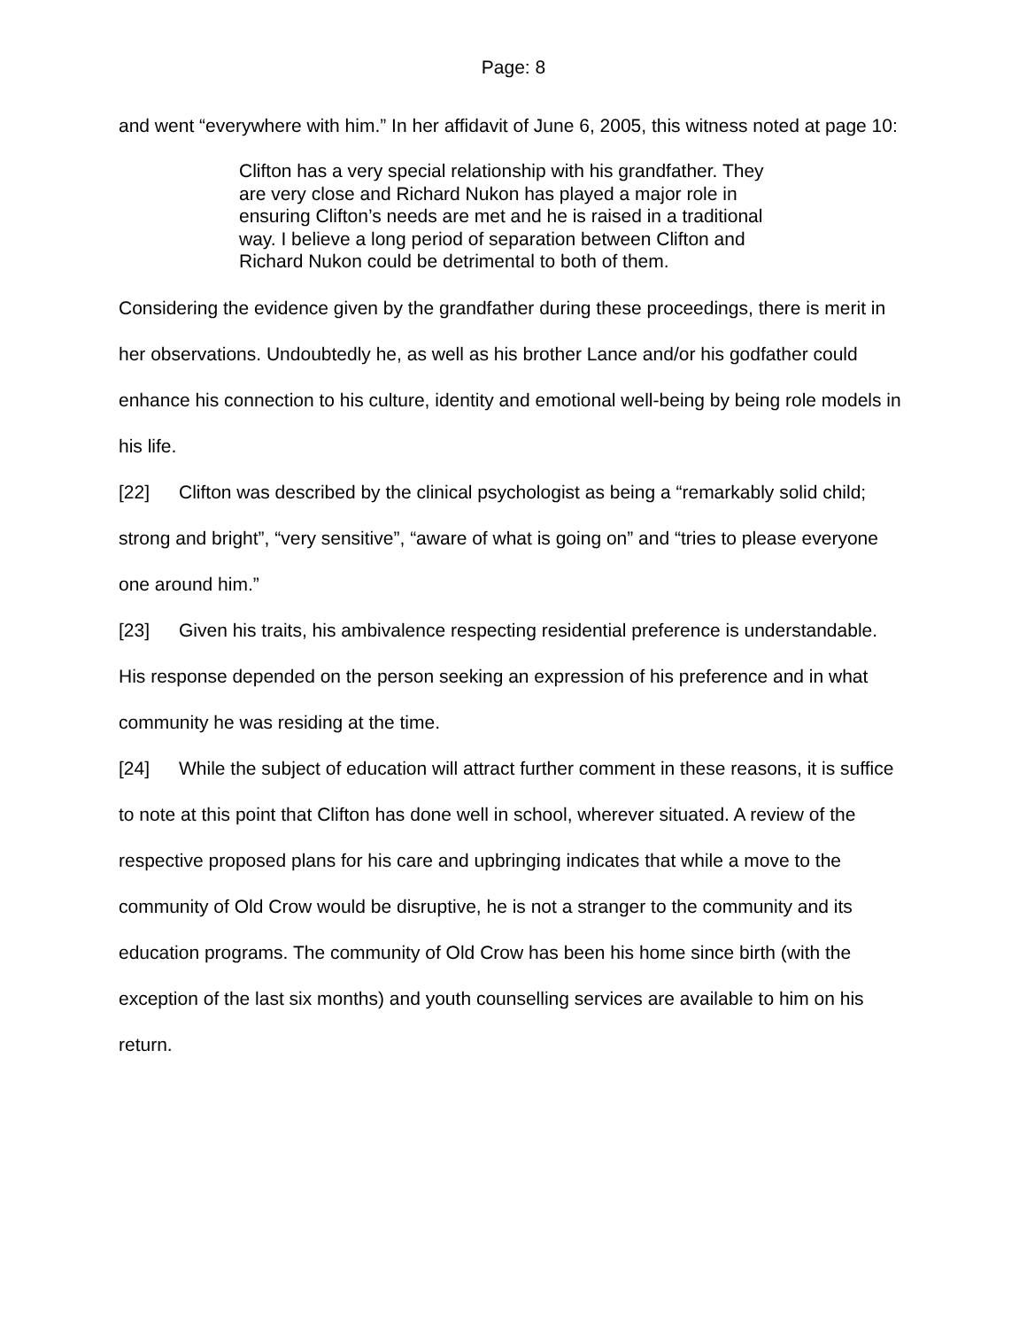Page: 8
and went “everywhere with him.” In her affidavit of June 6, 2005, this witness noted at page 10:
Clifton has a very special relationship with his grandfather. They are very close and Richard Nukon has played a major role in ensuring Clifton’s needs are met and he is raised in a traditional way. I believe a long period of separation between Clifton and Richard Nukon could be detrimental to both of them.
Considering the evidence given by the grandfather during these proceedings, there is merit in her observations. Undoubtedly he, as well as his brother Lance and/or his godfather could enhance his connection to his culture, identity and emotional well-being by being role models in his life.
[22] Clifton was described by the clinical psychologist as being a “remarkably solid child; strong and bright”, “very sensitive”, “aware of what is going on” and “tries to please everyone one around him.”
[23] Given his traits, his ambivalence respecting residential preference is understandable. His response depended on the person seeking an expression of his preference and in what community he was residing at the time.
[24] While the subject of education will attract further comment in these reasons, it is suffice to note at this point that Clifton has done well in school, wherever situated. A review of the respective proposed plans for his care and upbringing indicates that while a move to the community of Old Crow would be disruptive, he is not a stranger to the community and its education programs. The community of Old Crow has been his home since birth (with the exception of the last six months) and youth counselling services are available to him on his return.